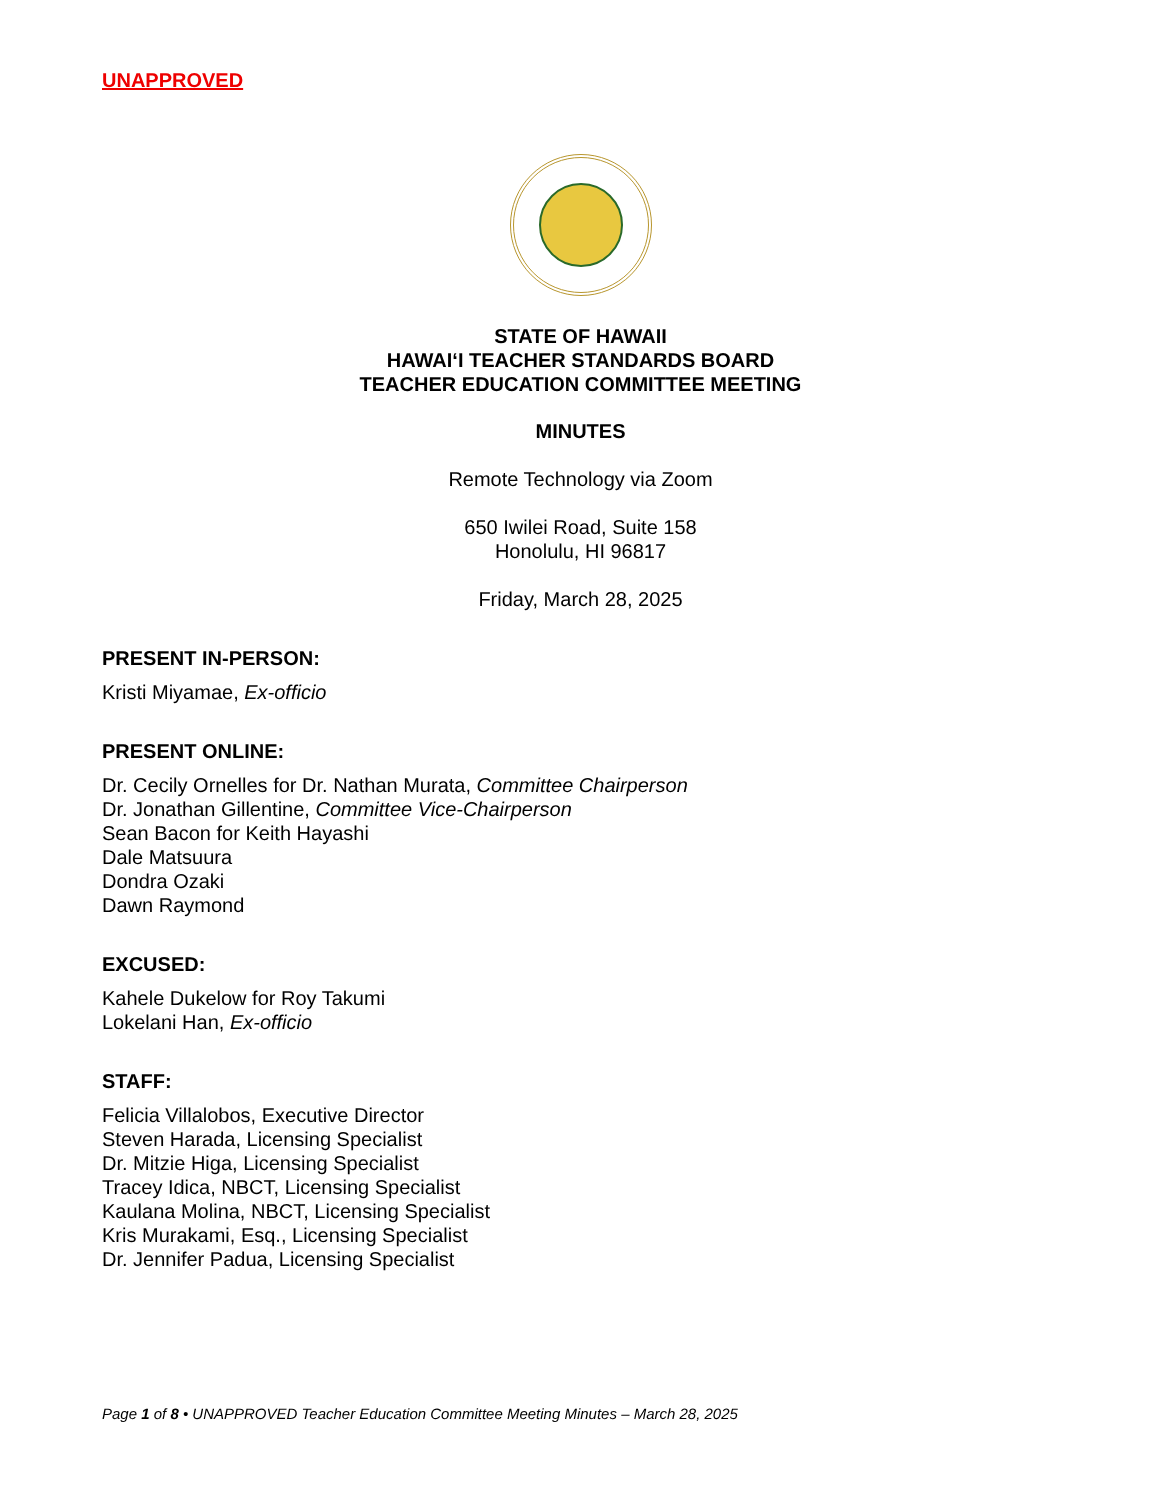UNAPPROVED
STATE OF HAWAII
HAWAIʻI TEACHER STANDARDS BOARD
TEACHER EDUCATION COMMITTEE MEETING
MINUTES
Remote Technology via Zoom
650 Iwilei Road, Suite 158
Honolulu, HI 96817
Friday, March 28, 2025
PRESENT IN-PERSON:
Kristi Miyamae, Ex-officio
PRESENT ONLINE:
Dr. Cecily Ornelles for Dr. Nathan Murata, Committee Chairperson
Dr. Jonathan Gillentine, Committee Vice-Chairperson
Sean Bacon for Keith Hayashi
Dale Matsuura
Dondra Ozaki
Dawn Raymond
EXCUSED:
Kahele Dukelow for Roy Takumi
Lokelani Han, Ex-officio
STAFF:
Felicia Villalobos, Executive Director
Steven Harada, Licensing Specialist
Dr. Mitzie Higa, Licensing Specialist
Tracey Idica, NBCT, Licensing Specialist
Kaulana Molina, NBCT, Licensing Specialist
Kris Murakami, Esq., Licensing Specialist
Dr. Jennifer Padua, Licensing Specialist
Page 1 of 8 • UNAPPROVED Teacher Education Committee Meeting Minutes – March 28, 2025